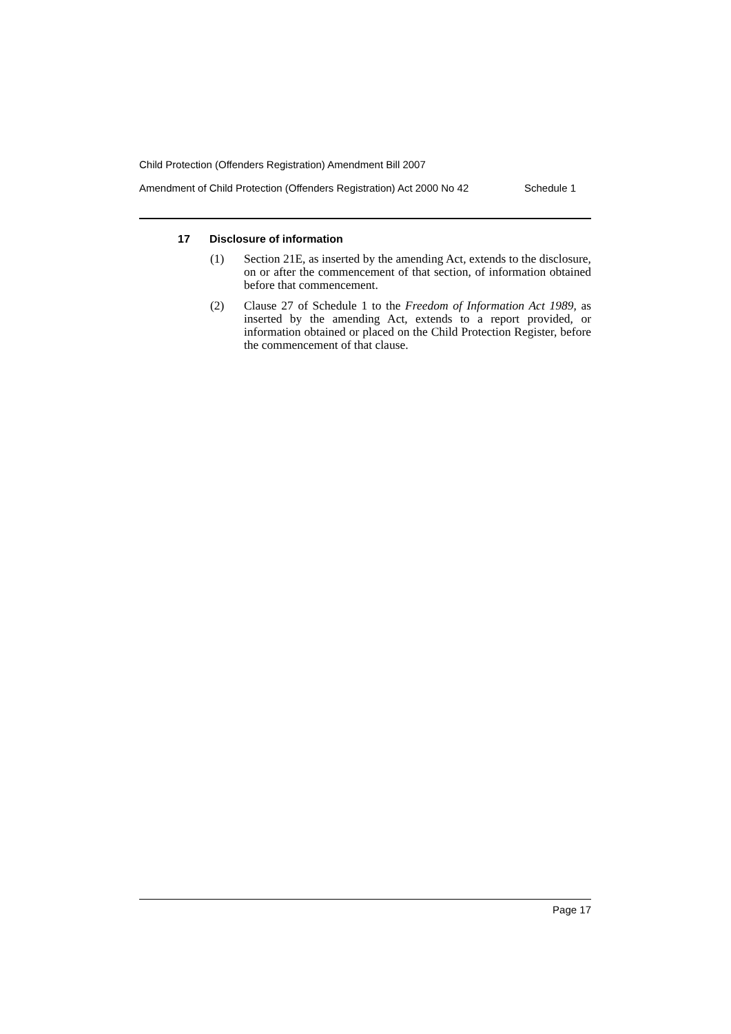Child Protection (Offenders Registration) Amendment Bill 2007
Amendment of Child Protection (Offenders Registration) Act 2000 No 42 Schedule 1
17 Disclosure of information
(1) Section 21E, as inserted by the amending Act, extends to the disclosure, on or after the commencement of that section, of information obtained before that commencement.
(2) Clause 27 of Schedule 1 to the Freedom of Information Act 1989, as inserted by the amending Act, extends to a report provided, or information obtained or placed on the Child Protection Register, before the commencement of that clause.
Page 17